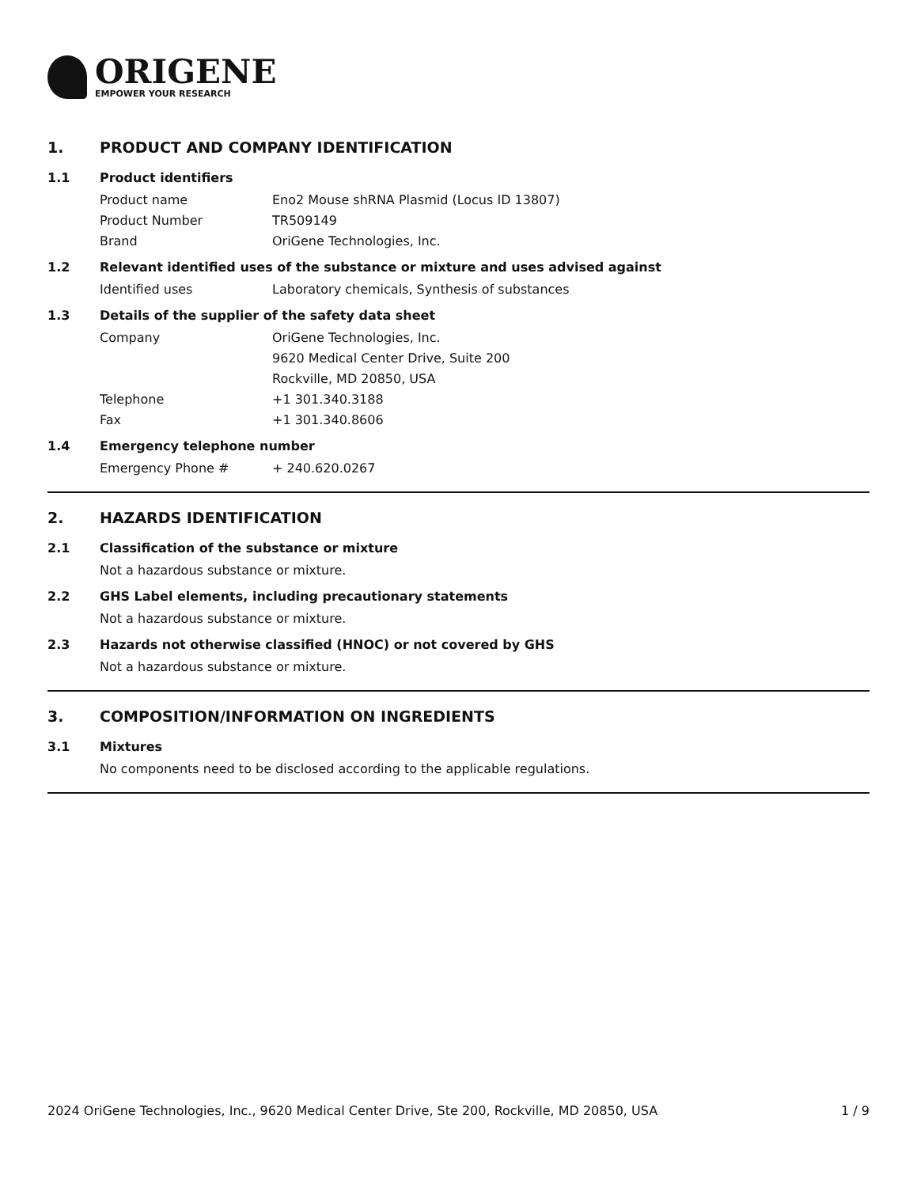ORIGENE
EMPOWER YOUR RESEARCH
1. PRODUCT AND COMPANY IDENTIFICATION
1.1 Product identifiers
Product name Eno2 Mouse shRNA Plasmid (Locus ID 13807)
Product Number TR509149
Brand OriGene Technologies, Inc.
1.2 Relevant identified uses of the substance or mixture and uses advised against
Identified uses Laboratory chemicals, Synthesis of substances
1.3 Details of the supplier of the safety data sheet
Company OriGene Technologies, Inc.
9620 Medical Center Drive, Suite 200
Rockville, MD 20850, USA
Telephone +1 301.340.3188
Fax +1 301.340.8606
1.4 Emergency telephone number
Emergency Phone # + 240.620.0267
2. HAZARDS IDENTIFICATION
2.1 Classification of the substance or mixture
Not a hazardous substance or mixture.
2.2 GHS Label elements, including precautionary statements
Not a hazardous substance or mixture.
2.3 Hazards not otherwise classified (HNOC) or not covered by GHS
Not a hazardous substance or mixture.
3. COMPOSITION/INFORMATION ON INGREDIENTS
3.1 Mixtures
No components need to be disclosed according to the applicable regulations.
2024 OriGene Technologies, Inc., 9620 Medical Center Drive, Ste 200, Rockville, MD 20850, USA 1 / 9